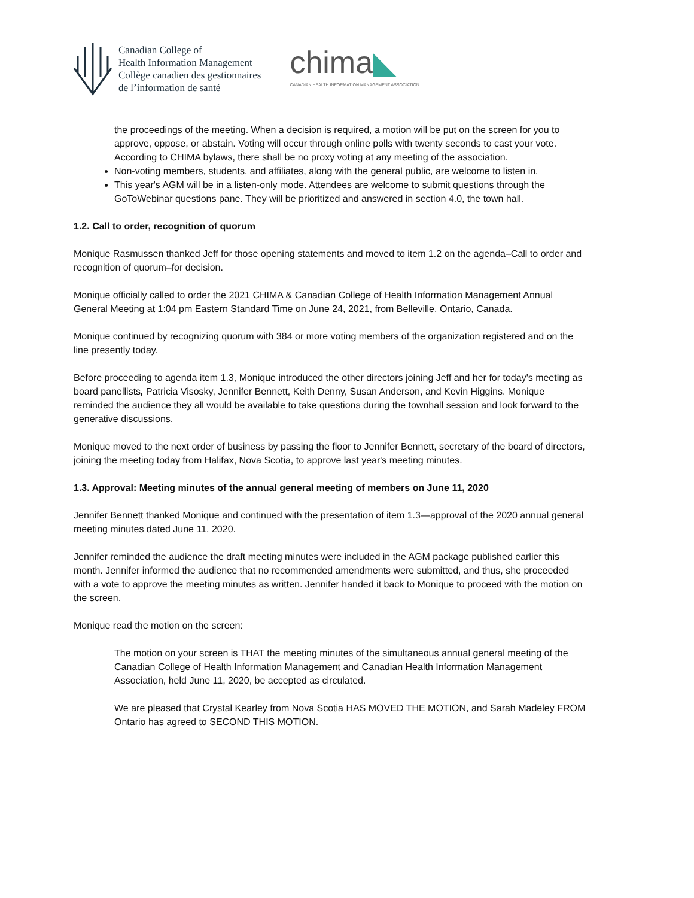Canadian College of
Health Information Management
Collège canadien des gestionnaires
de l’information de santé
chima◣
CANADIAN HEALTH INFORMATION MANAGEMENT ASSOCIATION
the proceedings of the meeting. When a decision is required, a motion will be put on the screen for you to approve, oppose, or abstain. Voting will occur through online polls with twenty seconds to cast your vote. According to CHIMA bylaws, there shall be no proxy voting at any meeting of the association.
Non-voting members, students, and affiliates, along with the general public, are welcome to listen in.
This year's AGM will be in a listen-only mode. Attendees are welcome to submit questions through the GoToWebinar questions pane. They will be prioritized and answered in section 4.0, the town hall.
1.2. Call to order, recognition of quorum
Monique Rasmussen thanked Jeff for those opening statements and moved to item 1.2 on the agenda–Call to order and recognition of quorum–for decision.
Monique officially called to order the 2021 CHIMA & Canadian College of Health Information Management Annual General Meeting at 1:04 pm Eastern Standard Time on June 24, 2021, from Belleville, Ontario, Canada.
Monique continued by recognizing quorum with 384 or more voting members of the organization registered and on the line presently today.
Before proceeding to agenda item 1.3, Monique introduced the other directors joining Jeff and her for today's meeting as board panellists, Patricia Visosky, Jennifer Bennett, Keith Denny, Susan Anderson, and Kevin Higgins. Monique reminded the audience they all would be available to take questions during the townhall session and look forward to the generative discussions.
Monique moved to the next order of business by passing the floor to Jennifer Bennett, secretary of the board of directors, joining the meeting today from Halifax, Nova Scotia, to approve last year's meeting minutes.
1.3. Approval: Meeting minutes of the annual general meeting of members on June 11, 2020
Jennifer Bennett thanked Monique and continued with the presentation of item 1.3—approval of the 2020 annual general meeting minutes dated June 11, 2020.
Jennifer reminded the audience the draft meeting minutes were included in the AGM package published earlier this month. Jennifer informed the audience that no recommended amendments were submitted, and thus, she proceeded with a vote to approve the meeting minutes as written. Jennifer handed it back to Monique to proceed with the motion on the screen.
Monique read the motion on the screen:
The motion on your screen is THAT the meeting minutes of the simultaneous annual general meeting of the Canadian College of Health Information Management and Canadian Health Information Management Association, held June 11, 2020, be accepted as circulated.
We are pleased that Crystal Kearley from Nova Scotia HAS MOVED THE MOTION, and Sarah Madeley FROM Ontario has agreed to SECOND THIS MOTION.